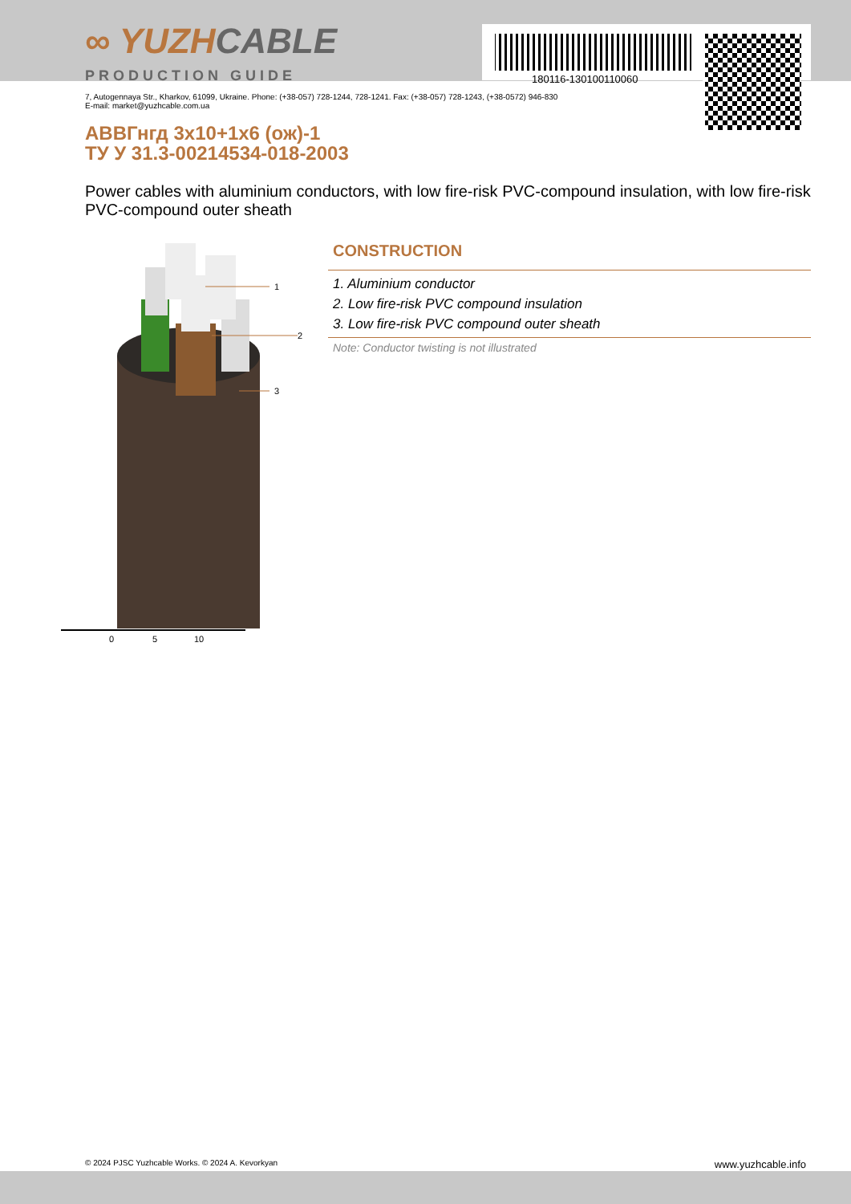180116-130100110060
∞ YUZHCABLE
PRODUCTION GUIDE
7, Autogennaya Str., Kharkov, 61099, Ukraine. Phone: (+38-057) 728-1244, 728-1241. Fax: (+38-057) 728-1243, (+38-0572) 946-830
E-mail: market@yuzhcable.com.ua
АВВГнгд 3x10+1x6 (ож)-1
ТУ У 31.3-00214534-018-2003
Power cables with aluminium conductors, with low fire-risk PVC-compound insulation, with low fire-risk PVC-compound outer sheath
1
2
3
0
5
10
CONSTRUCTION
1. Aluminium conductor
2. Low fire-risk PVC compound insulation
3. Low fire-risk PVC compound outer sheath
Note: Conductor twisting is not illustrated
© 2024 PJSC Yuzhcable Works. © 2024 A. Kevorkyan www.yuzhcable.info